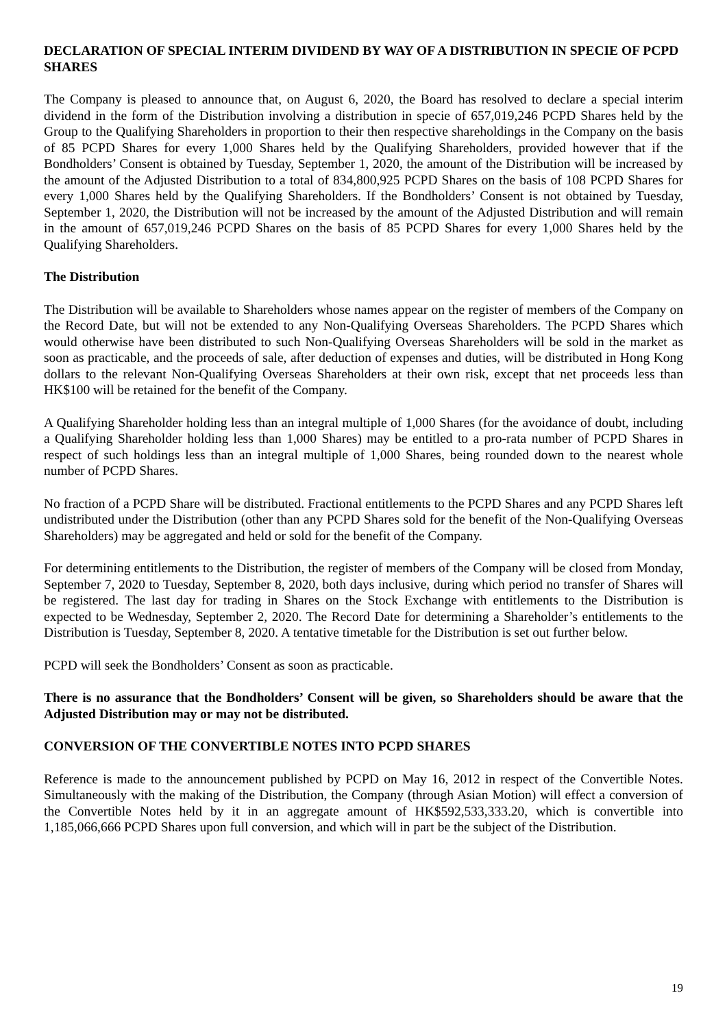DECLARATION OF SPECIAL INTERIM DIVIDEND BY WAY OF A DISTRIBUTION IN SPECIE OF PCPD SHARES
The Company is pleased to announce that, on August 6, 2020, the Board has resolved to declare a special interim dividend in the form of the Distribution involving a distribution in specie of 657,019,246 PCPD Shares held by the Group to the Qualifying Shareholders in proportion to their then respective shareholdings in the Company on the basis of 85 PCPD Shares for every 1,000 Shares held by the Qualifying Shareholders, provided however that if the Bondholders’ Consent is obtained by Tuesday, September 1, 2020, the amount of the Distribution will be increased by the amount of the Adjusted Distribution to a total of 834,800,925 PCPD Shares on the basis of 108 PCPD Shares for every 1,000 Shares held by the Qualifying Shareholders. If the Bondholders’ Consent is not obtained by Tuesday, September 1, 2020, the Distribution will not be increased by the amount of the Adjusted Distribution and will remain in the amount of 657,019,246 PCPD Shares on the basis of 85 PCPD Shares for every 1,000 Shares held by the Qualifying Shareholders.
The Distribution
The Distribution will be available to Shareholders whose names appear on the register of members of the Company on the Record Date, but will not be extended to any Non-Qualifying Overseas Shareholders. The PCPD Shares which would otherwise have been distributed to such Non-Qualifying Overseas Shareholders will be sold in the market as soon as practicable, and the proceeds of sale, after deduction of expenses and duties, will be distributed in Hong Kong dollars to the relevant Non-Qualifying Overseas Shareholders at their own risk, except that net proceeds less than HK$100 will be retained for the benefit of the Company.
A Qualifying Shareholder holding less than an integral multiple of 1,000 Shares (for the avoidance of doubt, including a Qualifying Shareholder holding less than 1,000 Shares) may be entitled to a pro-rata number of PCPD Shares in respect of such holdings less than an integral multiple of 1,000 Shares, being rounded down to the nearest whole number of PCPD Shares.
No fraction of a PCPD Share will be distributed. Fractional entitlements to the PCPD Shares and any PCPD Shares left undistributed under the Distribution (other than any PCPD Shares sold for the benefit of the Non-Qualifying Overseas Shareholders) may be aggregated and held or sold for the benefit of the Company.
For determining entitlements to the Distribution, the register of members of the Company will be closed from Monday, September 7, 2020 to Tuesday, September 8, 2020, both days inclusive, during which period no transfer of Shares will be registered. The last day for trading in Shares on the Stock Exchange with entitlements to the Distribution is expected to be Wednesday, September 2, 2020. The Record Date for determining a Shareholder’s entitlements to the Distribution is Tuesday, September 8, 2020. A tentative timetable for the Distribution is set out further below.
PCPD will seek the Bondholders’ Consent as soon as practicable.
There is no assurance that the Bondholders’ Consent will be given, so Shareholders should be aware that the Adjusted Distribution may or may not be distributed.
CONVERSION OF THE CONVERTIBLE NOTES INTO PCPD SHARES
Reference is made to the announcement published by PCPD on May 16, 2012 in respect of the Convertible Notes. Simultaneously with the making of the Distribution, the Company (through Asian Motion) will effect a conversion of the Convertible Notes held by it in an aggregate amount of HK$592,533,333.20, which is convertible into 1,185,066,666 PCPD Shares upon full conversion, and which will in part be the subject of the Distribution.
19